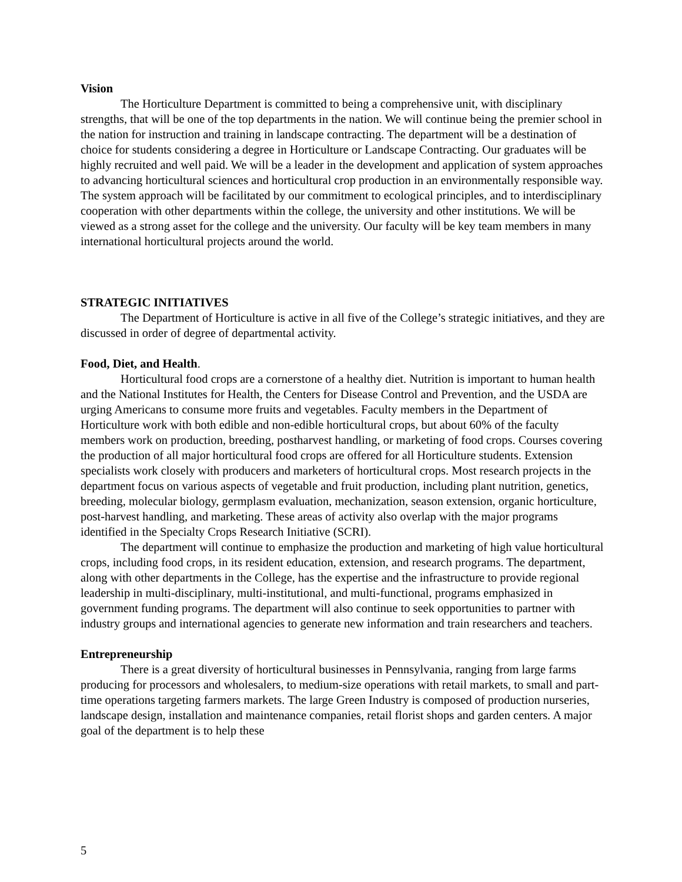Vision
The Horticulture Department is committed to being a comprehensive unit, with disciplinary strengths, that will be one of the top departments in the nation. We will continue being the premier school in the nation for instruction and training in landscape contracting. The department will be a destination of choice for students considering a degree in Horticulture or Landscape Contracting. Our graduates will be highly recruited and well paid. We will be a leader in the development and application of system approaches to advancing horticultural sciences and horticultural crop production in an environmentally responsible way. The system approach will be facilitated by our commitment to ecological principles, and to interdisciplinary cooperation with other departments within the college, the university and other institutions. We will be viewed as a strong asset for the college and the university. Our faculty will be key team members in many international horticultural projects around the world.
STRATEGIC INITIATIVES
The Department of Horticulture is active in all five of the College’s strategic initiatives, and they are discussed in order of degree of departmental activity.
Food, Diet, and Health.
Horticultural food crops are a cornerstone of a healthy diet. Nutrition is important to human health and the National Institutes for Health, the Centers for Disease Control and Prevention, and the USDA are urging Americans to consume more fruits and vegetables. Faculty members in the Department of Horticulture work with both edible and non-edible horticultural crops, but about 60% of the faculty members work on production, breeding, postharvest handling, or marketing of food crops. Courses covering the production of all major horticultural food crops are offered for all Horticulture students. Extension specialists work closely with producers and marketers of horticultural crops. Most research projects in the department focus on various aspects of vegetable and fruit production, including plant nutrition, genetics, breeding, molecular biology, germplasm evaluation, mechanization, season extension, organic horticulture, post-harvest handling, and marketing. These areas of activity also overlap with the major programs identified in the Specialty Crops Research Initiative (SCRI).
The department will continue to emphasize the production and marketing of high value horticultural crops, including food crops, in its resident education, extension, and research programs. The department, along with other departments in the College, has the expertise and the infrastructure to provide regional leadership in multi-disciplinary, multi-institutional, and multi-functional, programs emphasized in government funding programs. The department will also continue to seek opportunities to partner with industry groups and international agencies to generate new information and train researchers and teachers.
Entrepreneurship
There is a great diversity of horticultural businesses in Pennsylvania, ranging from large farms producing for processors and wholesalers, to medium-size operations with retail markets, to small and part-time operations targeting farmers markets. The large Green Industry is composed of production nurseries, landscape design, installation and maintenance companies, retail florist shops and garden centers. A major goal of the department is to help these
5